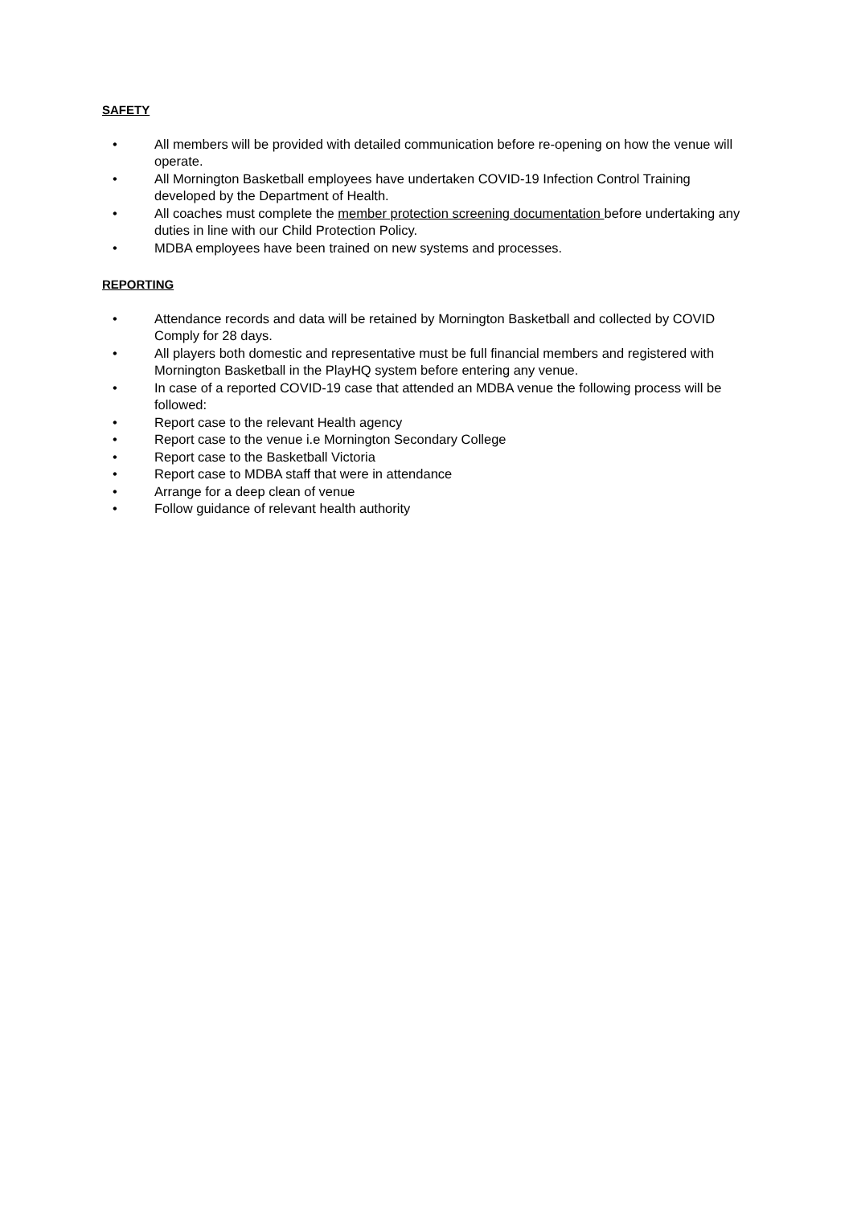SAFETY
• All members will be provided with detailed communication before re-opening on how the venue will operate.
• All Mornington Basketball employees have undertaken COVID-19 Infection Control Training developed by the Department of Health.
• All coaches must complete the member protection screening documentation before undertaking any duties in line with our Child Protection Policy.
• MDBA employees have been trained on new systems and processes.
REPORTING
• Attendance records and data will be retained by Mornington Basketball and collected by COVID Comply for 28 days.
• All players both domestic and representative must be full financial members and registered with Mornington Basketball in the PlayHQ system before entering any venue.
• In case of a reported COVID-19 case that attended an MDBA venue the following process will be followed:
• Report case to the relevant Health agency
• Report case to the venue i.e Mornington Secondary College
• Report case to the Basketball Victoria
• Report case to MDBA staff that were in attendance
• Arrange for a deep clean of venue
• Follow guidance of relevant health authority